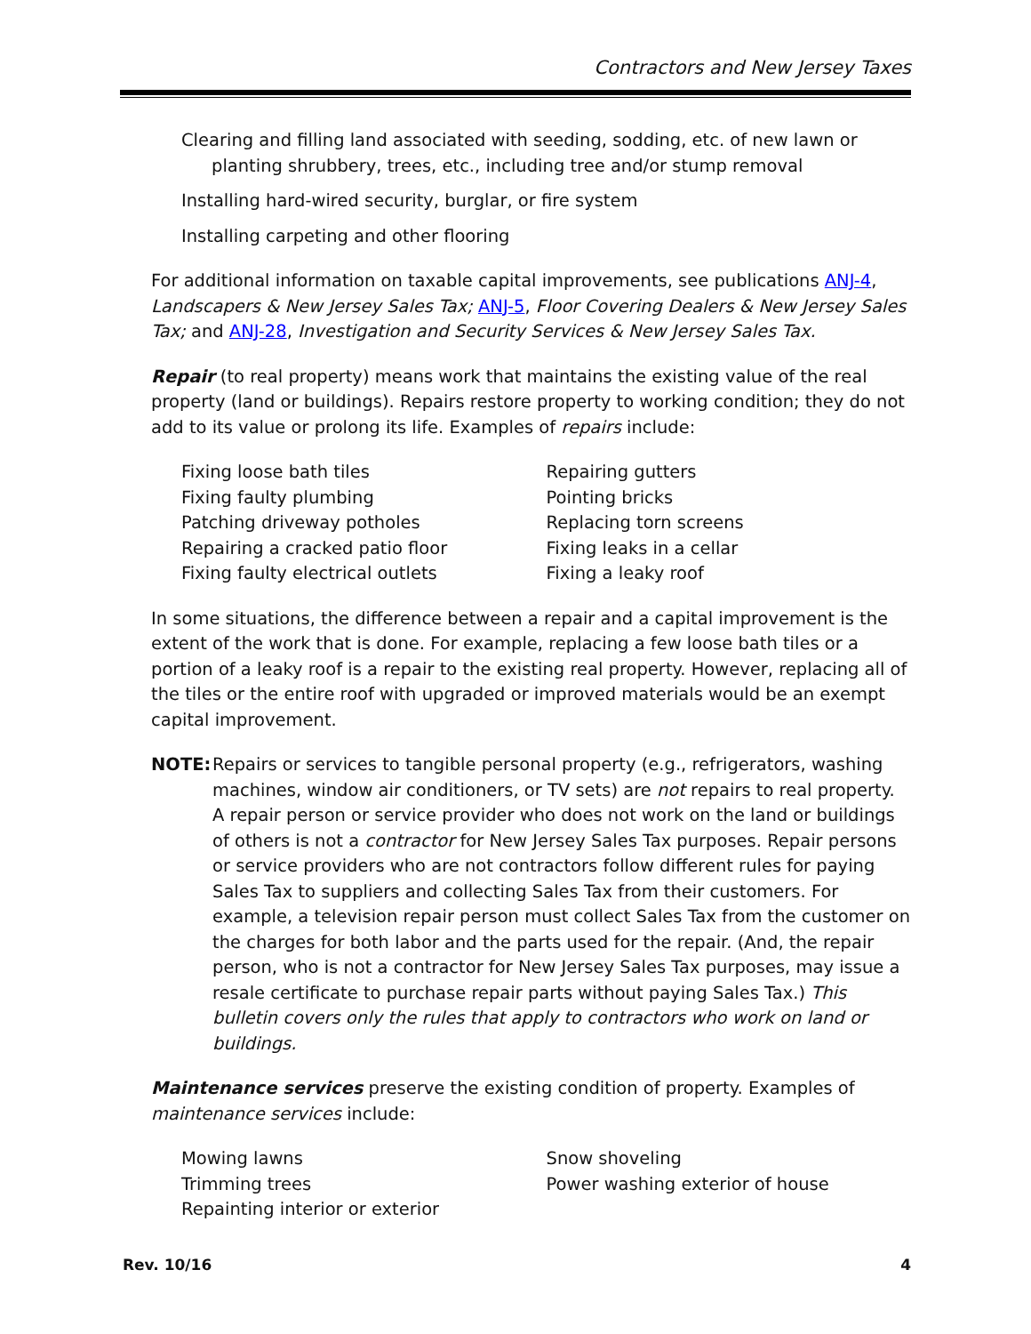Contractors and New Jersey Taxes
Clearing and filling land associated with seeding, sodding, etc. of new lawn or planting shrubbery, trees, etc., including tree and/or stump removal
Installing hard-wired security, burglar, or fire system
Installing carpeting and other flooring
For additional information on taxable capital improvements, see publications ANJ-4, Landscapers & New Jersey Sales Tax; ANJ-5, Floor Covering Dealers & New Jersey Sales Tax; and ANJ-28, Investigation and Security Services & New Jersey Sales Tax.
Repair (to real property) means work that maintains the existing value of the real property (land or buildings). Repairs restore property to working condition; they do not add to its value or prolong its life. Examples of repairs include:
Fixing loose bath tiles
Fixing faulty plumbing
Patching driveway potholes
Repairing a cracked patio floor
Fixing faulty electrical outlets
Repairing gutters
Pointing bricks
Replacing torn screens
Fixing leaks in a cellar
Fixing a leaky roof
In some situations, the difference between a repair and a capital improvement is the extent of the work that is done. For example, replacing a few loose bath tiles or a portion of a leaky roof is a repair to the existing real property. However, replacing all of the tiles or the entire roof with upgraded or improved materials would be an exempt capital improvement.
NOTE: Repairs or services to tangible personal property (e.g., refrigerators, washing machines, window air conditioners, or TV sets) are not repairs to real property. A repair person or service provider who does not work on the land or buildings of others is not a contractor for New Jersey Sales Tax purposes. Repair persons or service providers who are not contractors follow different rules for paying Sales Tax to suppliers and collecting Sales Tax from their customers. For example, a television repair person must collect Sales Tax from the customer on the charges for both labor and the parts used for the repair. (And, the repair person, who is not a contractor for New Jersey Sales Tax purposes, may issue a resale certificate to purchase repair parts without paying Sales Tax.) This bulletin covers only the rules that apply to contractors who work on land or buildings.
Maintenance services preserve the existing condition of property. Examples of maintenance services include:
Mowing lawns
Trimming trees
Repainting interior or exterior
Snow shoveling
Power washing exterior of house
Rev. 10/16 4